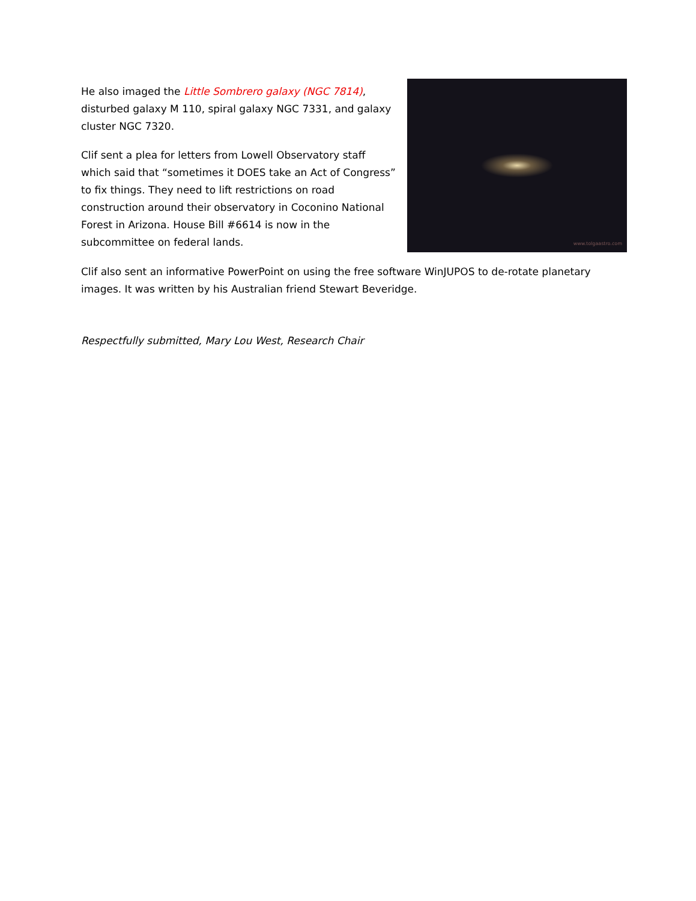www.tolgaastro.com
He also imaged the Little Sombrero galaxy (NGC 7814), disturbed galaxy M 110, spiral galaxy NGC 7331, and galaxy cluster NGC 7320.
Clif sent a plea for letters from Lowell Observatory staff which said that “sometimes it DOES take an Act of Congress” to fix things. They need to lift restrictions on road construction around their observatory in Coconino National Forest in Arizona. House Bill #6614 is now in the subcommittee on federal lands.
Clif also sent an informative PowerPoint on using the free software WinJUPOS to de-rotate planetary images. It was written by his Australian friend Stewart Beveridge.
Respectfully submitted, Mary Lou West, Research Chair